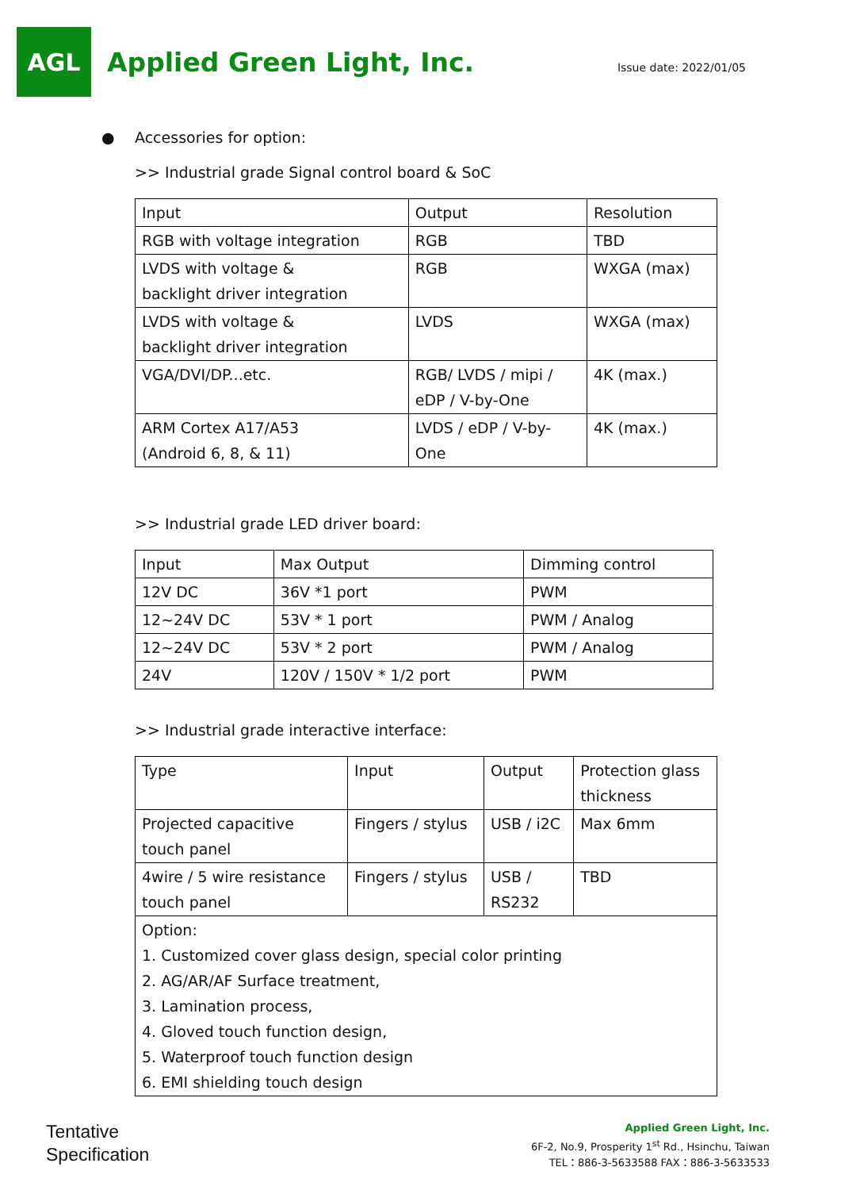AGL
Applied Green Light, Inc.
Issue date: 2022/01/05
● Accessories for option:
>> Industrial grade Signal control board & SoC
| Input | Output | Resolution |
| RGB with voltage integration | RGB | TBD |
| LVDS with voltage & backlight driver integration | RGB | WXGA (max) |
| LVDS with voltage & backlight driver integration | LVDS | WXGA (max) |
| VGA/DVI/DP...etc. | RGB/ LVDS / mipi / eDP / V-by-One | 4K (max.) |
| ARM Cortex A17/A53 (Android 6, 8, & 11) | LVDS / eDP / V-by- One | 4K (max.) |
>> Industrial grade LED driver board:
| Input | Max Output | Dimming control |
| 12V DC | 36V *1 port | PWM |
| 12~24V DC | 53V * 1 port | PWM / Analog |
| 12~24V DC | 53V * 2 port | PWM / Analog |
| 24V | 120V / 150V * 1/2 port | PWM |
>> Industrial grade interactive interface:
| Type | Input | Output | Protection glass thickness |
| Projected capacitive touch panel | Fingers / stylus | USB / i2C | Max 6mm |
| 4wire / 5 wire resistance touch panel | Fingers / stylus | USB / RS232 | TBD |
| Option: 1. Customized cover glass design, special color printing 2. AG/AR/AF Surface treatment, 3. Lamination process, 4. Gloved touch function design, 5. Waterproof touch function design 6. EMI shielding touch design | | | |
Tentative
Specification
Applied Green Light, Inc.
6F-2, No.9, Prosperity 1<sup>st</sup> Rd., Hsinchu, Taiwan
TEL：886-3-5633588 FAX：886-3-5633533